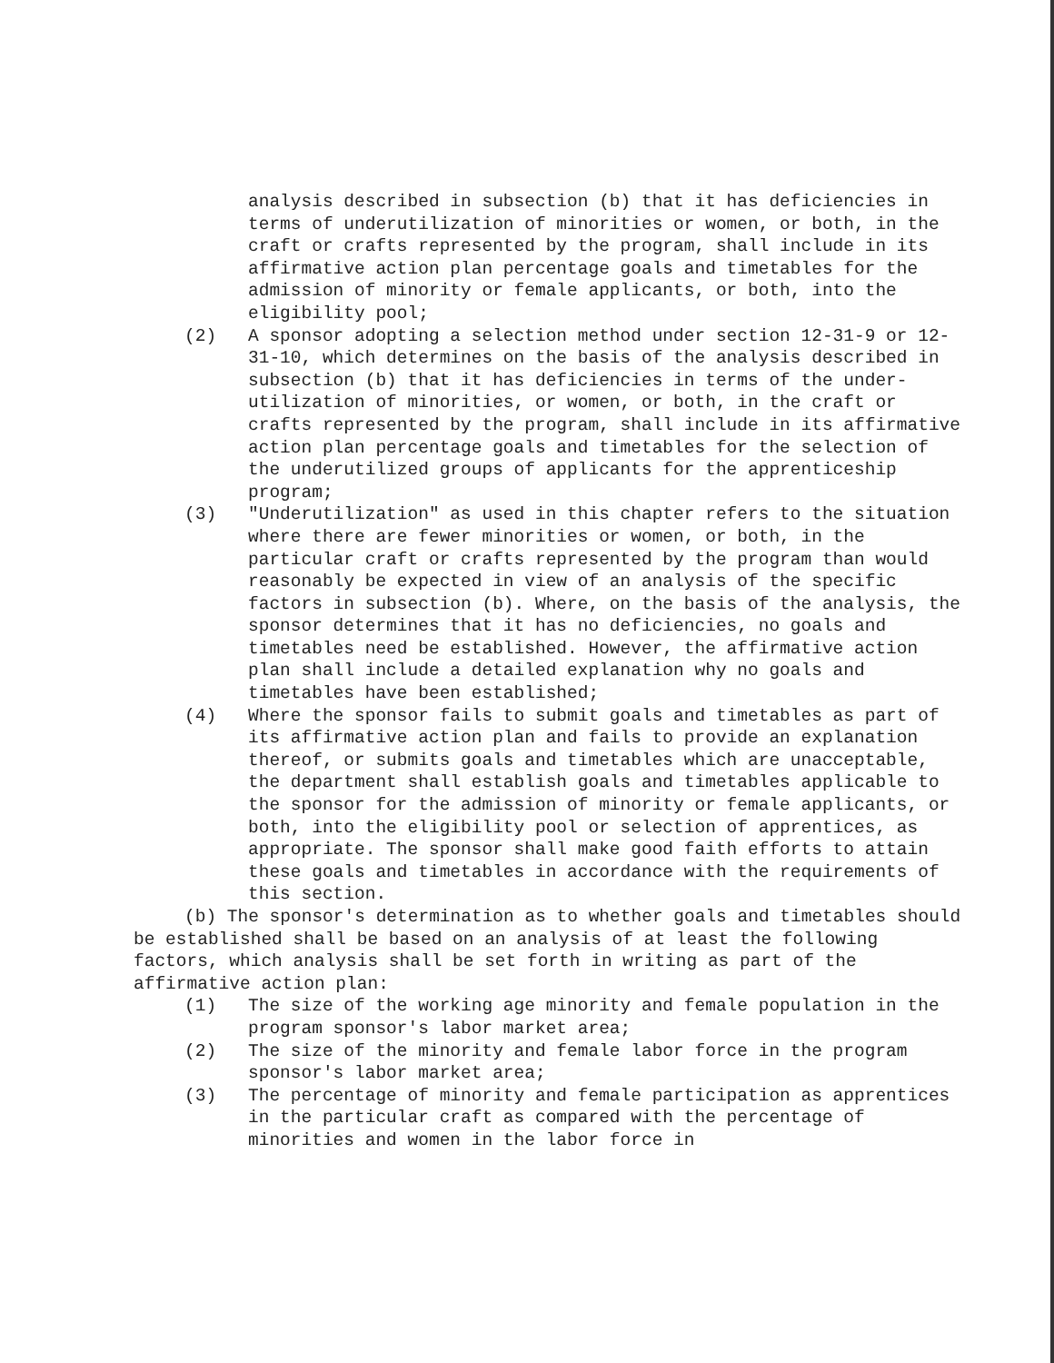analysis described in subsection (b) that it has deficiencies in terms of underutilization of minorities or women, or both, in the craft or crafts represented by the program, shall include in its affirmative action plan percentage goals and timetables for the admission of minority or female applicants, or both, into the eligibility pool;
(2) A sponsor adopting a selection method under section 12-31-9 or 12-31-10, which determines on the basis of the analysis described in subsection (b) that it has deficiencies in terms of the under- utilization of minorities, or women, or both, in the craft or crafts represented by the program, shall include in its affirmative action plan percentage goals and timetables for the selection of the underutilized groups of applicants for the apprenticeship program;
(3) "Underutilization" as used in this chapter refers to the situation where there are fewer minorities or women, or both, in the particular craft or crafts represented by the program than would reasonably be expected in view of an analysis of the specific factors in subsection (b). Where, on the basis of the analysis, the sponsor determines that it has no deficiencies, no goals and timetables need be established. However, the affirmative action plan shall include a detailed explanation why no goals and timetables have been established;
(4) Where the sponsor fails to submit goals and timetables as part of its affirmative action plan and fails to provide an explanation thereof, or submits goals and timetables which are unacceptable, the department shall establish goals and timetables applicable to the sponsor for the admission of minority or female applicants, or both, into the eligibility pool or selection of apprentices, as appropriate. The sponsor shall make good faith efforts to attain these goals and timetables in accordance with the requirements of this section.
(b) The sponsor's determination as to whether goals and timetables should be established shall be based on an analysis of at least the following factors, which analysis shall be set forth in writing as part of the affirmative action plan:
(1) The size of the working age minority and female population in the program sponsor's labor market area;
(2) The size of the minority and female labor force in the program sponsor's labor market area;
(3) The percentage of minority and female participation as apprentices in the particular craft as compared with the percentage of minorities and women in the labor force in